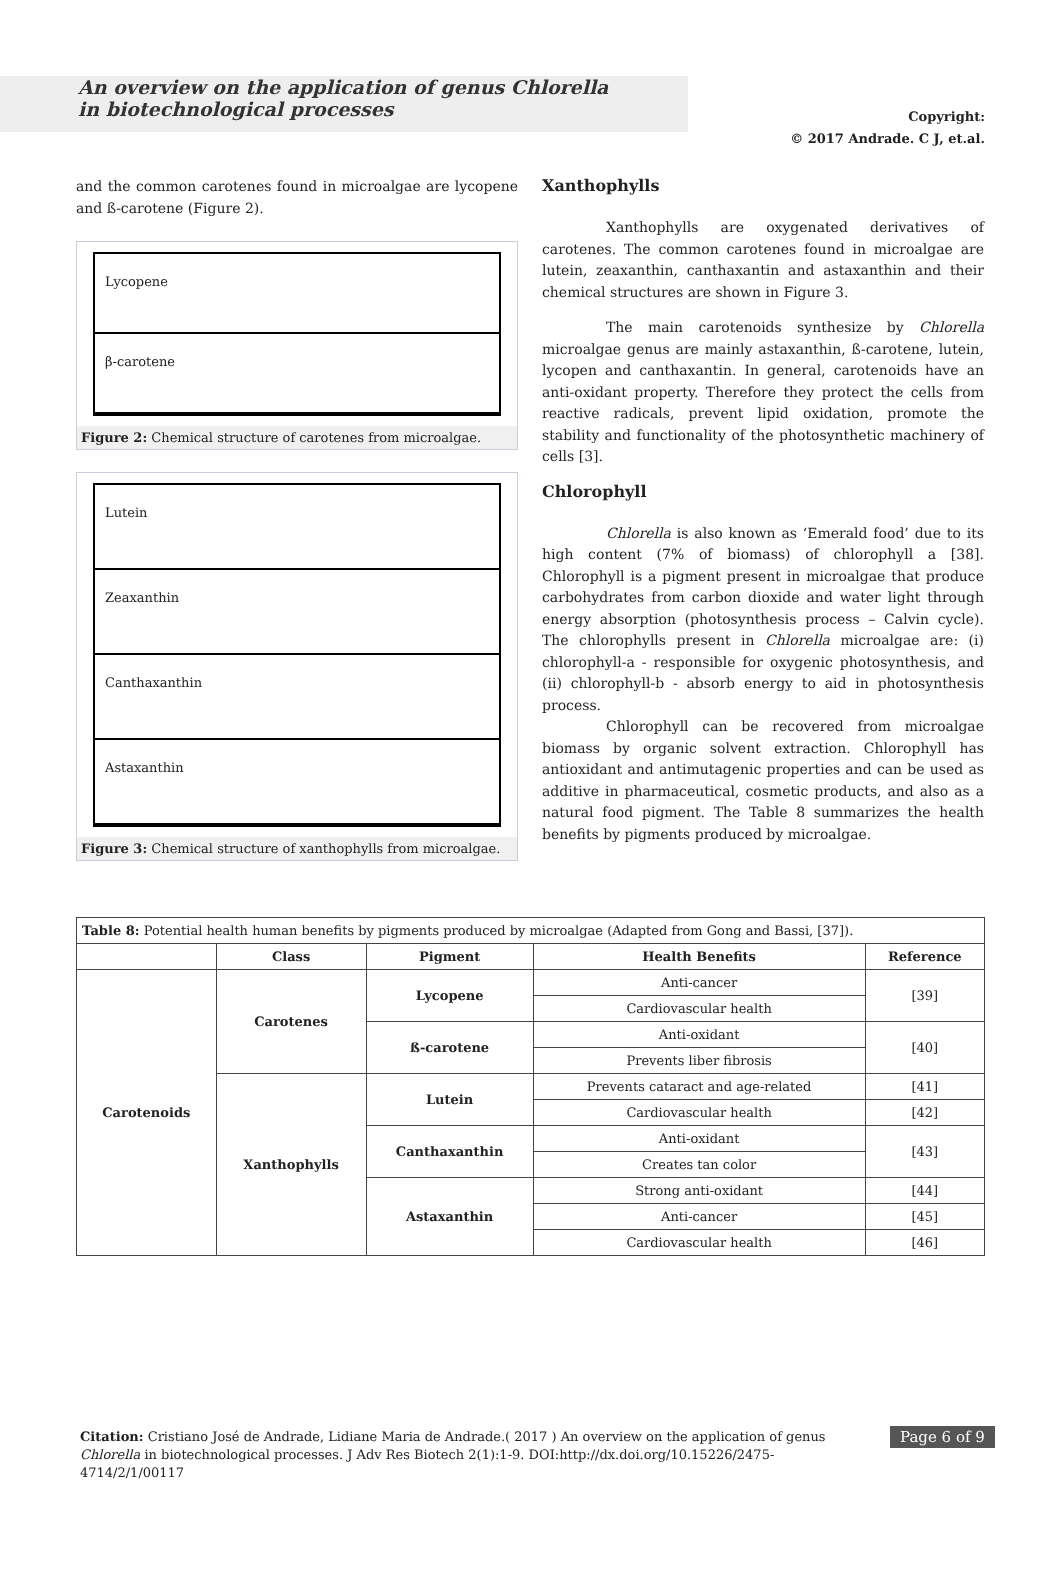An overview on the application of genus Chlorella
in biotechnological processes
Copyright:
© 2017 Andrade. C J, et.al.
and the common carotenes found in microalgae are lycopene and ß-carotene (Figure 2).
Lycopene
β-carotene
Figure 2: Chemical structure of carotenes from microalgae.
Lutein
Zeaxanthin
Canthaxanthin
Astaxanthin
Figure 3: Chemical structure of xanthophylls from microalgae.
Xanthophylls
Xanthophylls are oxygenated derivatives of carotenes. The common carotenes found in microalgae are lutein, zeaxanthin, canthaxantin and astaxanthin and their chemical structures are shown in Figure 3.
The main carotenoids synthesize by Chlorella microalgae genus are mainly astaxanthin, ß-carotene, lutein, lycopen and canthaxantin. In general, carotenoids have an anti-oxidant property. Therefore they protect the cells from reactive radicals, prevent lipid oxidation, promote the stability and functionality of the photosynthetic machinery of cells [3].
Chlorophyll
Chlorella is also known as ‘Emerald food’ due to its high content (7% of biomass) of chlorophyll a [38]. Chlorophyll is a pigment present in microalgae that produce carbohydrates from carbon dioxide and water light through energy absorption (photosynthesis process – Calvin cycle). The chlorophylls present in Chlorella microalgae are: (i) chlorophyll-a - responsible for oxygenic photosynthesis, and (ii) chlorophyll-b - absorb energy to aid in photosynthesis process.
Chlorophyll can be recovered from microalgae biomass by organic solvent extraction. Chlorophyll has antioxidant and antimutagenic properties and can be used as additive in pharmaceutical, cosmetic products, and also as a natural food pigment. The Table 8 summarizes the health benefits by pigments produced by microalgae.
| Table 8: Potential health human benefits by pigments produced by microalgae (Adapted from Gong and Bassi, [37]). | | | | |
| | Class | Pigment | Health Benefits | Reference |
| Carotenoids | Carotenes | Lycopene | Anti-cancer | [39] |
| | | | Cardiovascular health | |
| | | ß-carotene | Anti-oxidant | [40] |
| | | | Prevents liber fibrosis | |
| | Xanthophylls | Lutein | Prevents cataract and age-related | [41] |
| | | | Cardiovascular health | [42] |
| | | Canthaxanthin | Anti-oxidant | [43] |
| | | | Creates tan color | |
| | | Astaxanthin | Strong anti-oxidant | [44] |
| | | | Anti-cancer | [45] |
| | | | Cardiovascular health | [46] |
Citation: Cristiano José de Andrade, Lidiane Maria de Andrade.( 2017 ) An overview on the application of genus Chlorella in biotechnological processes. J Adv Res Biotech 2(1):1-9. DOI:http://dx.doi.org/10.15226/2475-4714/2/1/00117
Page 6 of 9